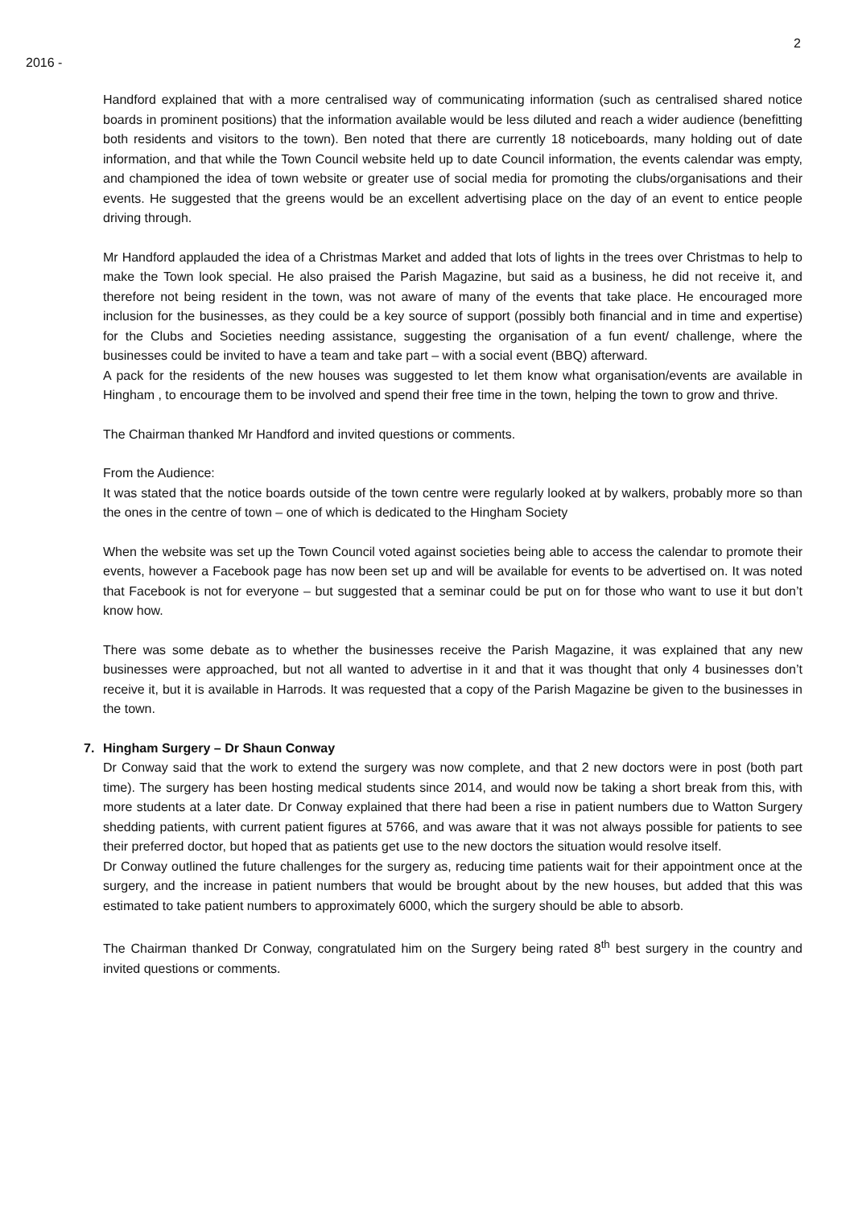2
2016 -
Handford explained that with a more centralised way of communicating information (such as centralised shared notice boards in prominent positions) that the information available would be less diluted and reach a wider audience (benefitting both residents and visitors to the town). Ben noted that there are currently 18 noticeboards, many holding out of date information, and that while the Town Council website held up to date Council information, the events calendar was empty, and championed the idea of town website or greater use of social media for promoting the clubs/organisations and their events. He suggested that the greens would be an excellent advertising place on the day of an event to entice people driving through.
Mr Handford applauded the idea of a Christmas Market and added that lots of lights in the trees over Christmas to help to make the Town look special. He also praised the Parish Magazine, but said as a business, he did not receive it, and therefore not being resident in the town, was not aware of many of the events that take place. He encouraged more inclusion for the businesses, as they could be a key source of support (possibly both financial and in time and expertise) for the Clubs and Societies needing assistance, suggesting the organisation of a fun event/ challenge, where the businesses could be invited to have a team and take part – with a social event (BBQ) afterward.
A pack for the residents of the new houses was suggested to let them know what organisation/events are available in Hingham , to encourage them to be involved and spend their free time in the town, helping the town to grow and thrive.
The Chairman thanked Mr Handford and invited questions or comments.
From the Audience:
It was stated that the notice boards outside of the town centre were regularly looked at by walkers, probably more so than the ones in the centre of town – one of which is dedicated to the Hingham Society
When the website was set up the Town Council voted against societies being able to access the calendar to promote their events, however a Facebook page has now been set up and will be available for events to be advertised on. It was noted that Facebook is not for everyone – but suggested that a seminar could be put on for those who want to use it but don’t know how.
There was some debate as to whether the businesses receive the Parish Magazine, it was explained that any new businesses were approached, but not all wanted to advertise in it and that it was thought that only 4 businesses don’t receive it, but it is available in Harrods. It was requested that a copy of the Parish Magazine be given to the businesses in the town.
7. Hingham Surgery – Dr Shaun Conway
Dr Conway said that the work to extend the surgery was now complete, and that 2 new doctors were in post (both part time). The surgery has been hosting medical students since 2014, and would now be taking a short break from this, with more students at a later date. Dr Conway explained that there had been a rise in patient numbers due to Watton Surgery shedding patients, with current patient figures at 5766, and was aware that it was not always possible for patients to see their preferred doctor, but hoped that as patients get use to the new doctors the situation would resolve itself.
Dr Conway outlined the future challenges for the surgery as, reducing time patients wait for their appointment once at the surgery, and the increase in patient numbers that would be brought about by the new houses, but added that this was estimated to take patient numbers to approximately 6000, which the surgery should be able to absorb.
The Chairman thanked Dr Conway, congratulated him on the Surgery being rated 8<sup>th</sup> best surgery in the country and invited questions or comments.